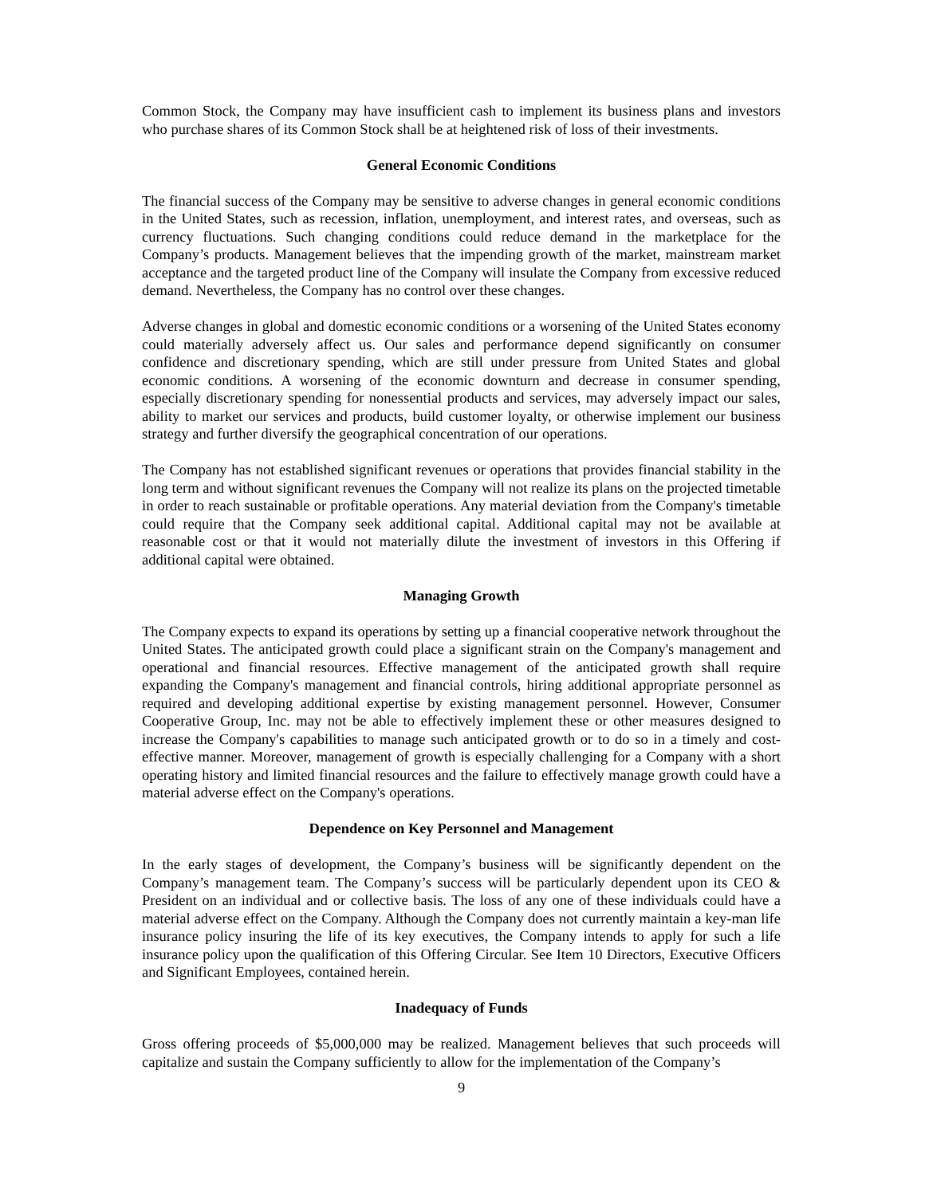Common Stock, the Company may have insufficient cash to implement its business plans and investors who purchase shares of its Common Stock shall be at heightened risk of loss of their investments.
General Economic Conditions
The financial success of the Company may be sensitive to adverse changes in general economic conditions in the United States, such as recession, inflation, unemployment, and interest rates, and overseas, such as currency fluctuations. Such changing conditions could reduce demand in the marketplace for the Company’s products. Management believes that the impending growth of the market, mainstream market acceptance and the targeted product line of the Company will insulate the Company from excessive reduced demand. Nevertheless, the Company has no control over these changes.
Adverse changes in global and domestic economic conditions or a worsening of the United States economy could materially adversely affect us. Our sales and performance depend significantly on consumer confidence and discretionary spending, which are still under pressure from United States and global economic conditions. A worsening of the economic downturn and decrease in consumer spending, especially discretionary spending for nonessential products and services, may adversely impact our sales, ability to market our services and products, build customer loyalty, or otherwise implement our business strategy and further diversify the geographical concentration of our operations.
The Company has not established significant revenues or operations that provides financial stability in the long term and without significant revenues the Company will not realize its plans on the projected timetable in order to reach sustainable or profitable operations. Any material deviation from the Company's timetable could require that the Company seek additional capital. Additional capital may not be available at reasonable cost or that it would not materially dilute the investment of investors in this Offering if additional capital were obtained.
Managing Growth
The Company expects to expand its operations by setting up a financial cooperative network throughout the United States. The anticipated growth could place a significant strain on the Company's management and operational and financial resources. Effective management of the anticipated growth shall require expanding the Company's management and financial controls, hiring additional appropriate personnel as required and developing additional expertise by existing management personnel. However, Consumer Cooperative Group, Inc. may not be able to effectively implement these or other measures designed to increase the Company's capabilities to manage such anticipated growth or to do so in a timely and cost-effective manner. Moreover, management of growth is especially challenging for a Company with a short operating history and limited financial resources and the failure to effectively manage growth could have a material adverse effect on the Company's operations.
Dependence on Key Personnel and Management
In the early stages of development, the Company’s business will be significantly dependent on the Company’s management team. The Company’s success will be particularly dependent upon its CEO & President on an individual and or collective basis. The loss of any one of these individuals could have a material adverse effect on the Company. Although the Company does not currently maintain a key-man life insurance policy insuring the life of its key executives, the Company intends to apply for such a life insurance policy upon the qualification of this Offering Circular. See Item 10 Directors, Executive Officers and Significant Employees, contained herein.
Inadequacy of Funds
Gross offering proceeds of $5,000,000 may be realized. Management believes that such proceeds will capitalize and sustain the Company sufficiently to allow for the implementation of the Company’s
9